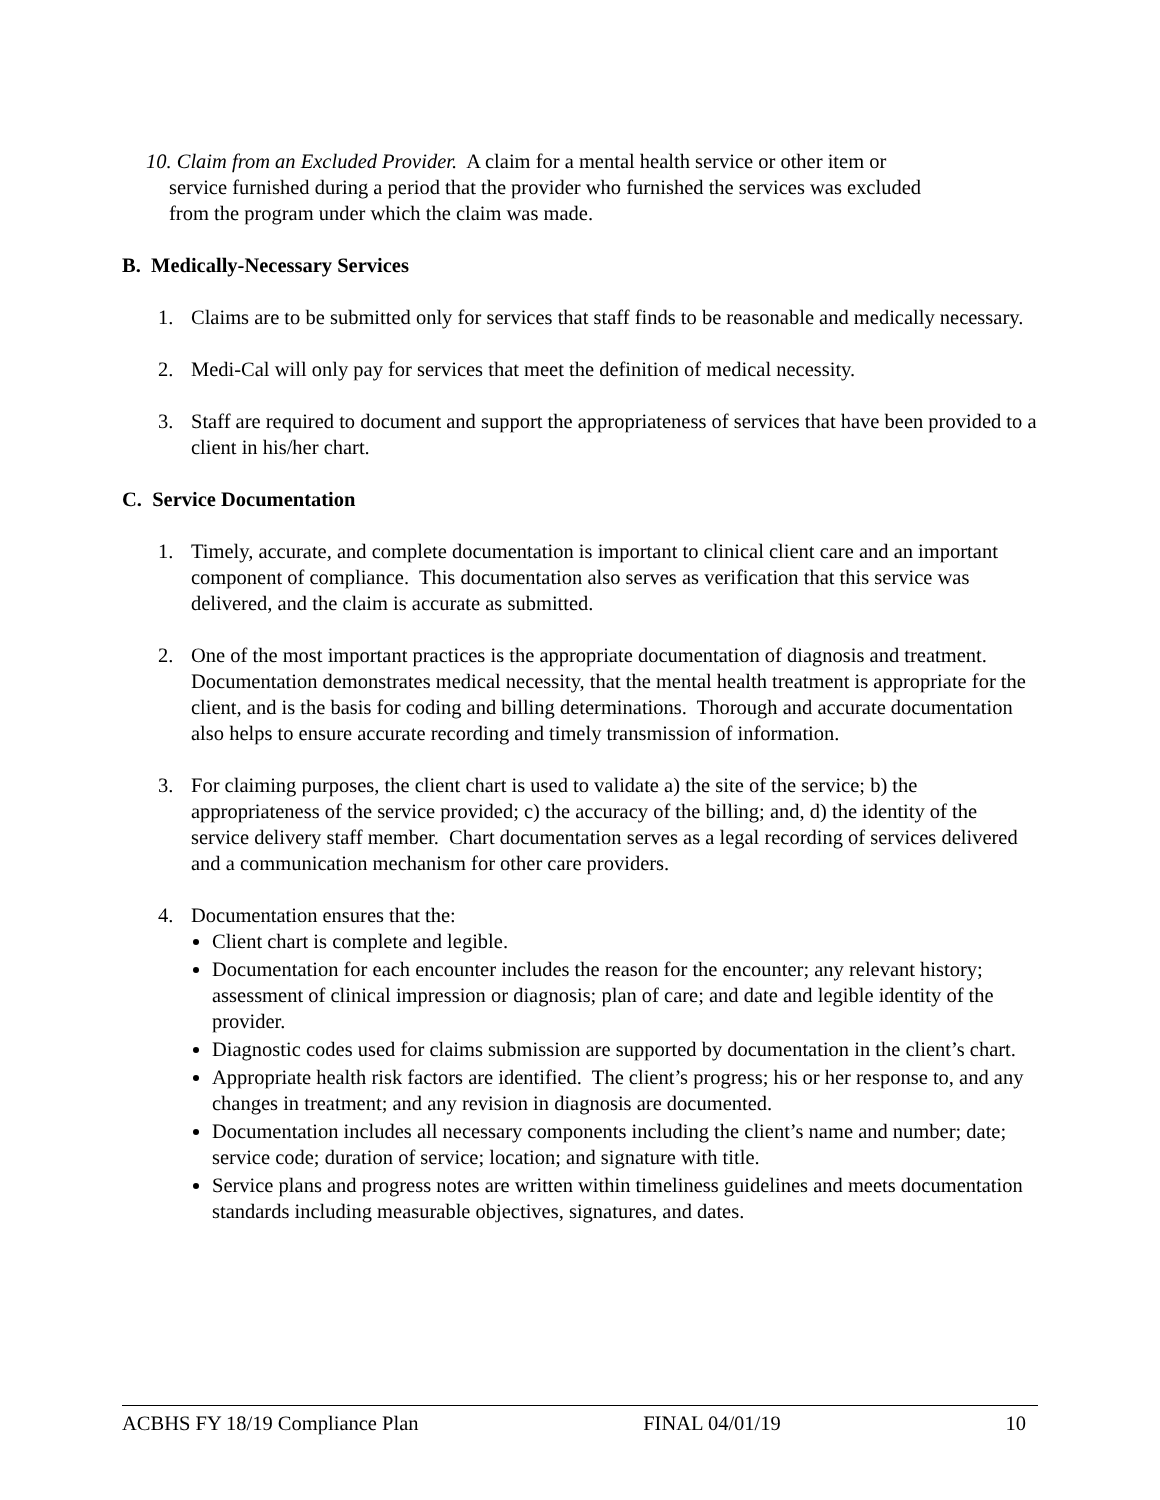10. Claim from an Excluded Provider. A claim for a mental health service or other item or
service furnished during a period that the provider who furnished the services was excluded
from the program under which the claim was made.
B. Medically-Necessary Services
1. Claims are to be submitted only for services that staff finds to be reasonable and medically necessary.
2. Medi-Cal will only pay for services that meet the definition of medical necessity.
3. Staff are required to document and support the appropriateness of services that have been provided to a client in his/her chart.
C. Service Documentation
1. Timely, accurate, and complete documentation is important to clinical client care and an important component of compliance. This documentation also serves as verification that this service was delivered, and the claim is accurate as submitted.
2. One of the most important practices is the appropriate documentation of diagnosis and treatment. Documentation demonstrates medical necessity, that the mental health treatment is appropriate for the client, and is the basis for coding and billing determinations. Thorough and accurate documentation also helps to ensure accurate recording and timely transmission of information.
3. For claiming purposes, the client chart is used to validate a) the site of the service; b) the appropriateness of the service provided; c) the accuracy of the billing; and, d) the identity of the service delivery staff member. Chart documentation serves as a legal recording of services delivered and a communication mechanism for other care providers.
4. Documentation ensures that the:
Client chart is complete and legible.
Documentation for each encounter includes the reason for the encounter; any relevant history; assessment of clinical impression or diagnosis; plan of care; and date and legible identity of the provider.
Diagnostic codes used for claims submission are supported by documentation in the client’s chart.
Appropriate health risk factors are identified. The client’s progress; his or her response to, and any changes in treatment; and any revision in diagnosis are documented.
Documentation includes all necessary components including the client’s name and number; date; service code; duration of service; location; and signature with title.
Service plans and progress notes are written within timeliness guidelines and meets documentation standards including measurable objectives, signatures, and dates.
ACBHS FY 18/19 Compliance Plan FINAL 04/01/19 10